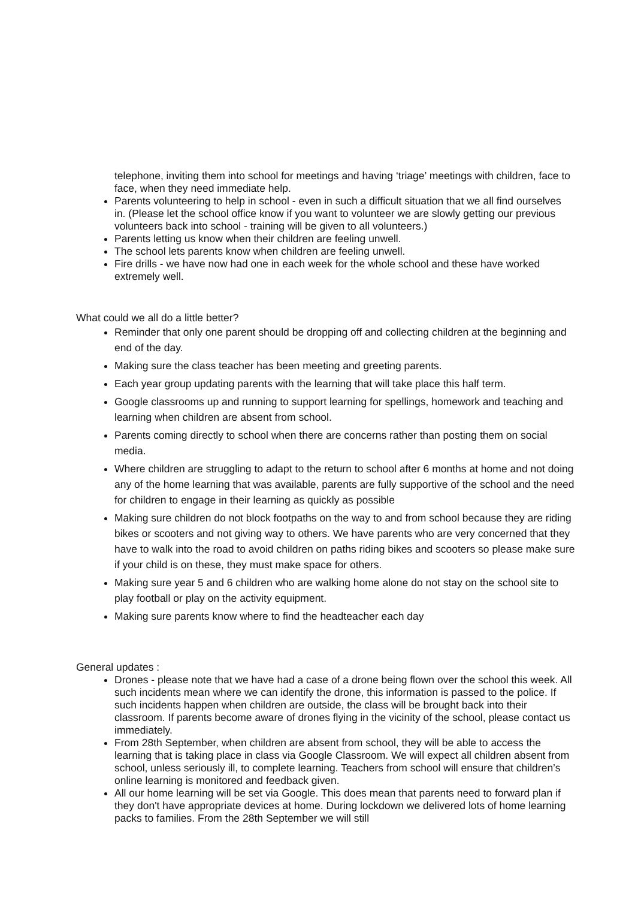telephone, inviting them into school for meetings and having ‘triage’ meetings with children, face to face, when they need immediate help.
Parents volunteering to help in school - even in such a difficult situation that we all find ourselves in. (Please let the school office know if you want to volunteer we are slowly getting our previous volunteers back into school - training will be given to all volunteers.)
Parents letting us know when their children are feeling unwell.
The school lets parents know when children are feeling unwell.
Fire drills - we have now had one in each week for the whole school and these have worked extremely well.
What could we all do a little better?
Reminder that only one parent should be dropping off and collecting children at the beginning and end of the day.
Making sure the class teacher has been meeting and greeting parents.
Each year group updating parents with the learning that will take place this half term.
Google classrooms up and running to support learning for spellings, homework and teaching and learning when children are absent from school.
Parents coming directly to school when there are concerns rather than posting them on social media.
Where children are struggling to adapt to the return to school after 6 months at home and not doing any of the home learning that was available, parents are fully supportive of the school and the need for children to engage in their learning as quickly as possible
Making sure children do not block footpaths on the way to and from school because they are riding bikes or scooters and not giving way to others. We have parents who are very concerned that they have to walk into the road to avoid children on paths riding bikes and scooters so please make sure if your child is on these, they must make space for others.
Making sure year 5 and 6 children who are walking home alone do not stay on the school site to play football or play on the activity equipment.
Making sure parents know where to find the headteacher each day
General updates :
Drones - please note that we have had a case of a drone being flown over the school this week. All such incidents mean where we can identify the drone, this information is passed to the police. If such incidents happen when children are outside, the class will be brought back into their classroom. If parents become aware of drones flying in the vicinity of the school, please contact us immediately.
From 28th September, when children are absent from school, they will be able to access the learning that is taking place in class via Google Classroom. We will expect all children absent from school, unless seriously ill, to complete learning. Teachers from school will ensure that children’s online learning is monitored and feedback given.
All our home learning will be set via Google. This does mean that parents need to forward plan if they don't have appropriate devices at home. During lockdown we delivered lots of home learning packs to families. From the 28th September we will still